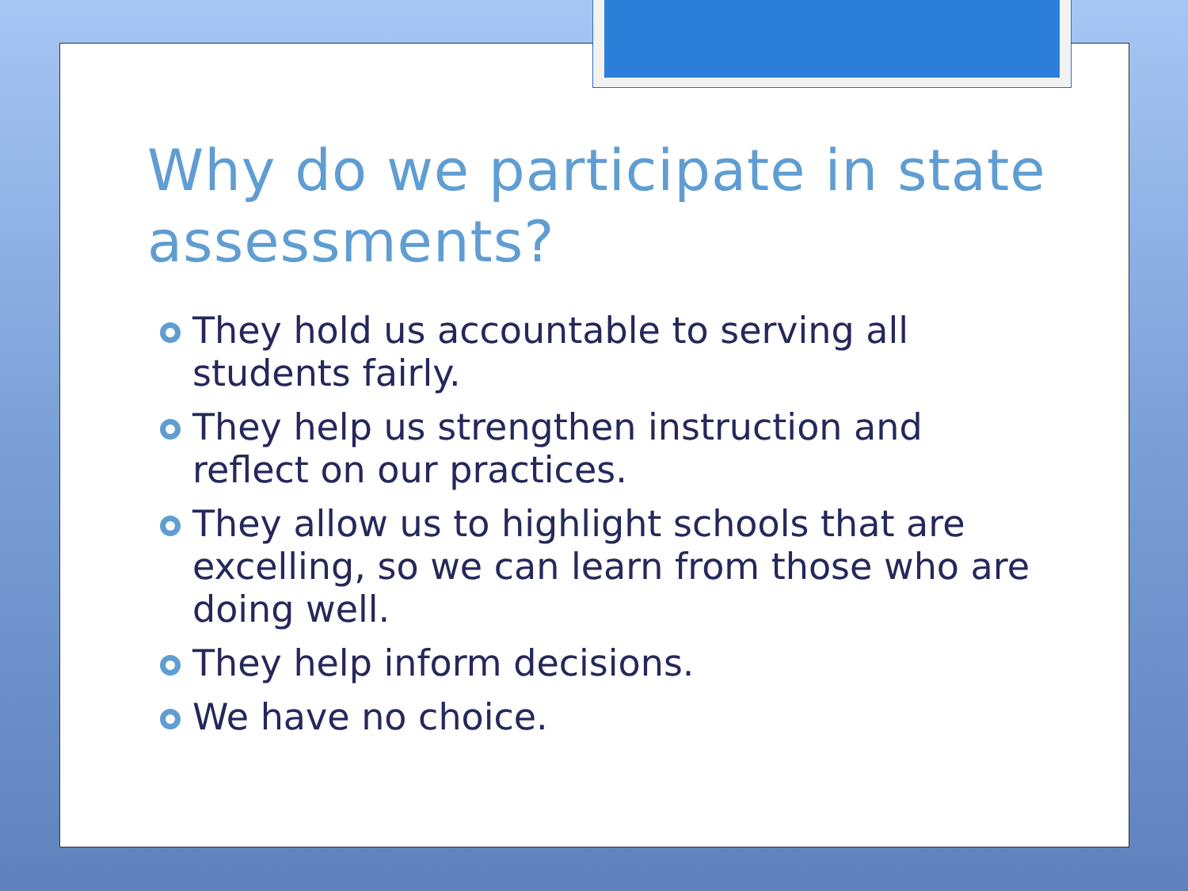Why do we participate in state assessments?
They hold us accountable to serving all students fairly.
They help us strengthen instruction and reflect on our practices.
They allow us to highlight schools that are excelling, so we can learn from those who are doing well.
They help inform decisions.
We have no choice.